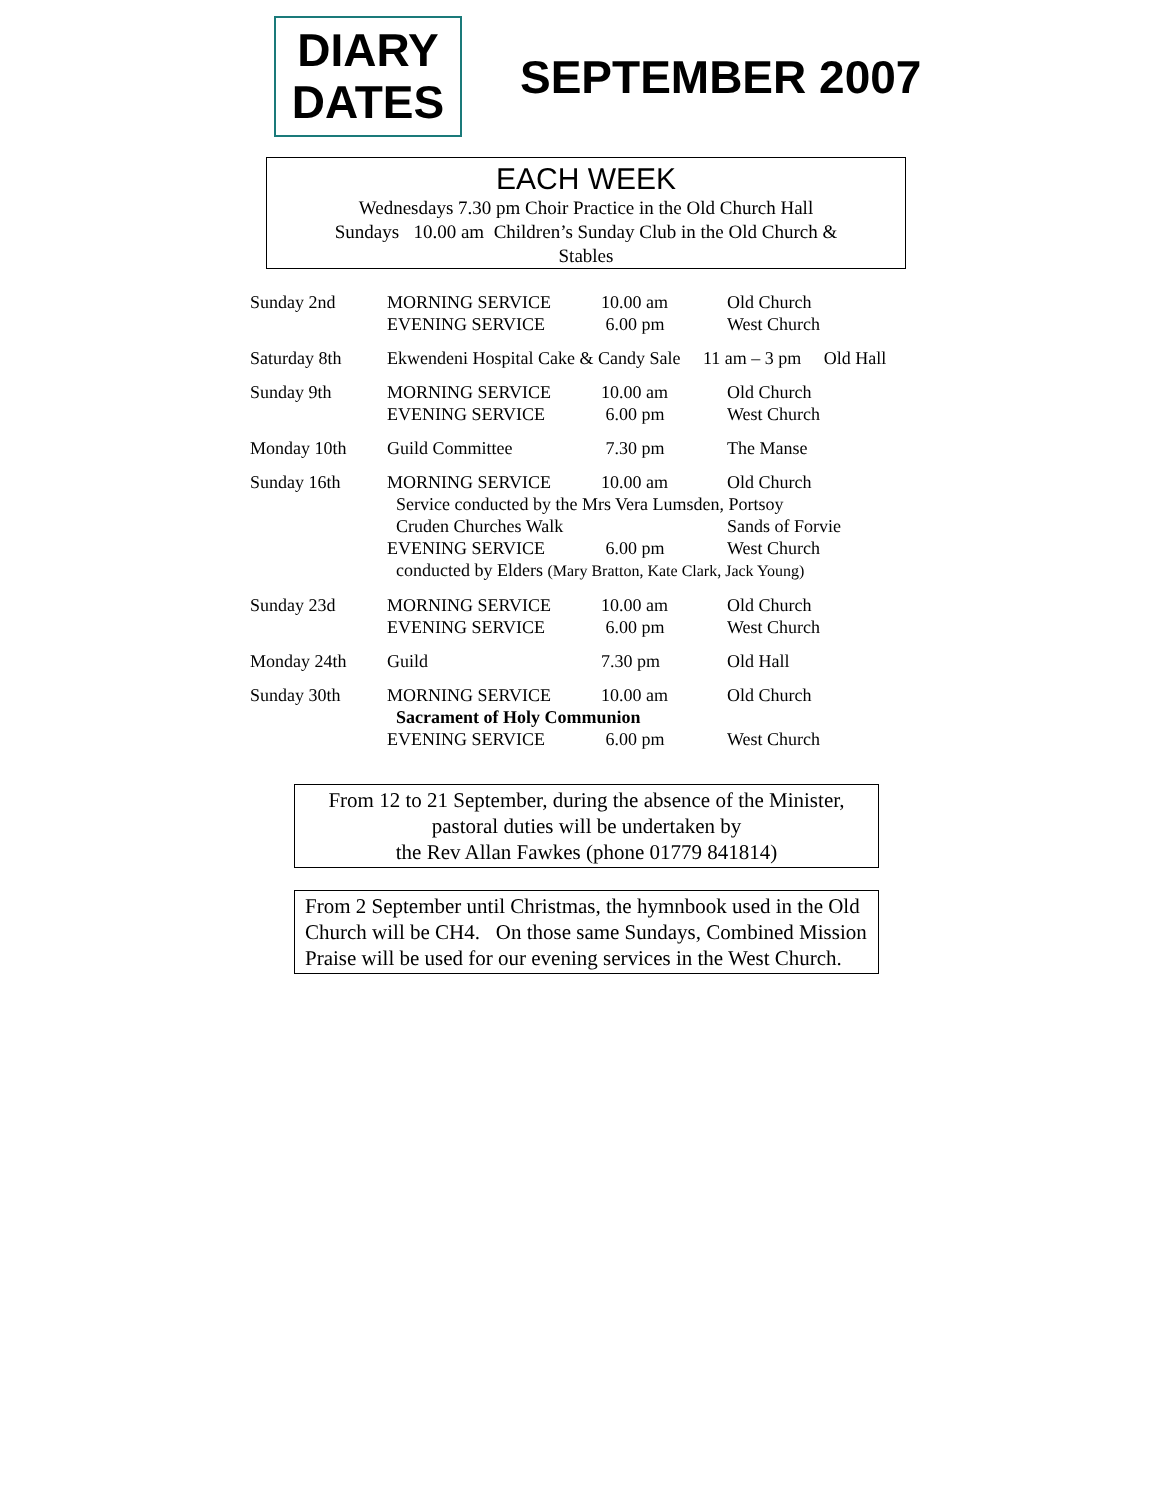DIARY
DATES
SEPTEMBER 2007
EACH WEEK
Wednesdays 7.30 pm Choir Practice in the Old Church Hall
Sundays 10.00 am Children’s Sunday Club in the Old Church &
Stables
| Sunday 2nd | MORNING SERVICE EVENING SERVICE | 10.00 am 6.00 pm | Old Church West Church |
| Saturday 8th | Ekwendeni Hospital Cake & Candy Sale 11 am – 3 pm Old Hall | | |
| Sunday 9th | MORNING SERVICE EVENING SERVICE | 10.00 am 6.00 pm | Old Church West Church |
| Monday 10th | Guild Committee | 7.30 pm | The Manse |
| Sunday 16th | MORNING SERVICE | 10.00 am | Old Church |
| | Service conducted by the Mrs Vera Lumsden, Portsoy | | |
| | Cruden Churches Walk | | Sands of Forvie |
| | EVENING SERVICE | 6.00 pm | West Church |
| | conducted by Elders (Mary Bratton, Kate Clark, Jack Young) | | |
| Sunday 23d | MORNING SERVICE EVENING SERVICE | 10.00 am 6.00 pm | Old Church West Church |
| Monday 24th | Guild | 7.30 pm | Old Hall |
| Sunday 30th | MORNING SERVICE | 10.00 am | Old Church |
| | Sacrament of Holy Communion | | |
| | EVENING SERVICE | 6.00 pm | West Church |
From 12 to 21 September, during the absence of the Minister, pastoral duties will be undertaken by
the Rev Allan Fawkes (phone 01779 841814)
From 2 September until Christmas, the hymnbook used in the Old Church will be CH4. On those same Sundays, Combined Mission Praise will be used for our evening services in the West Church.